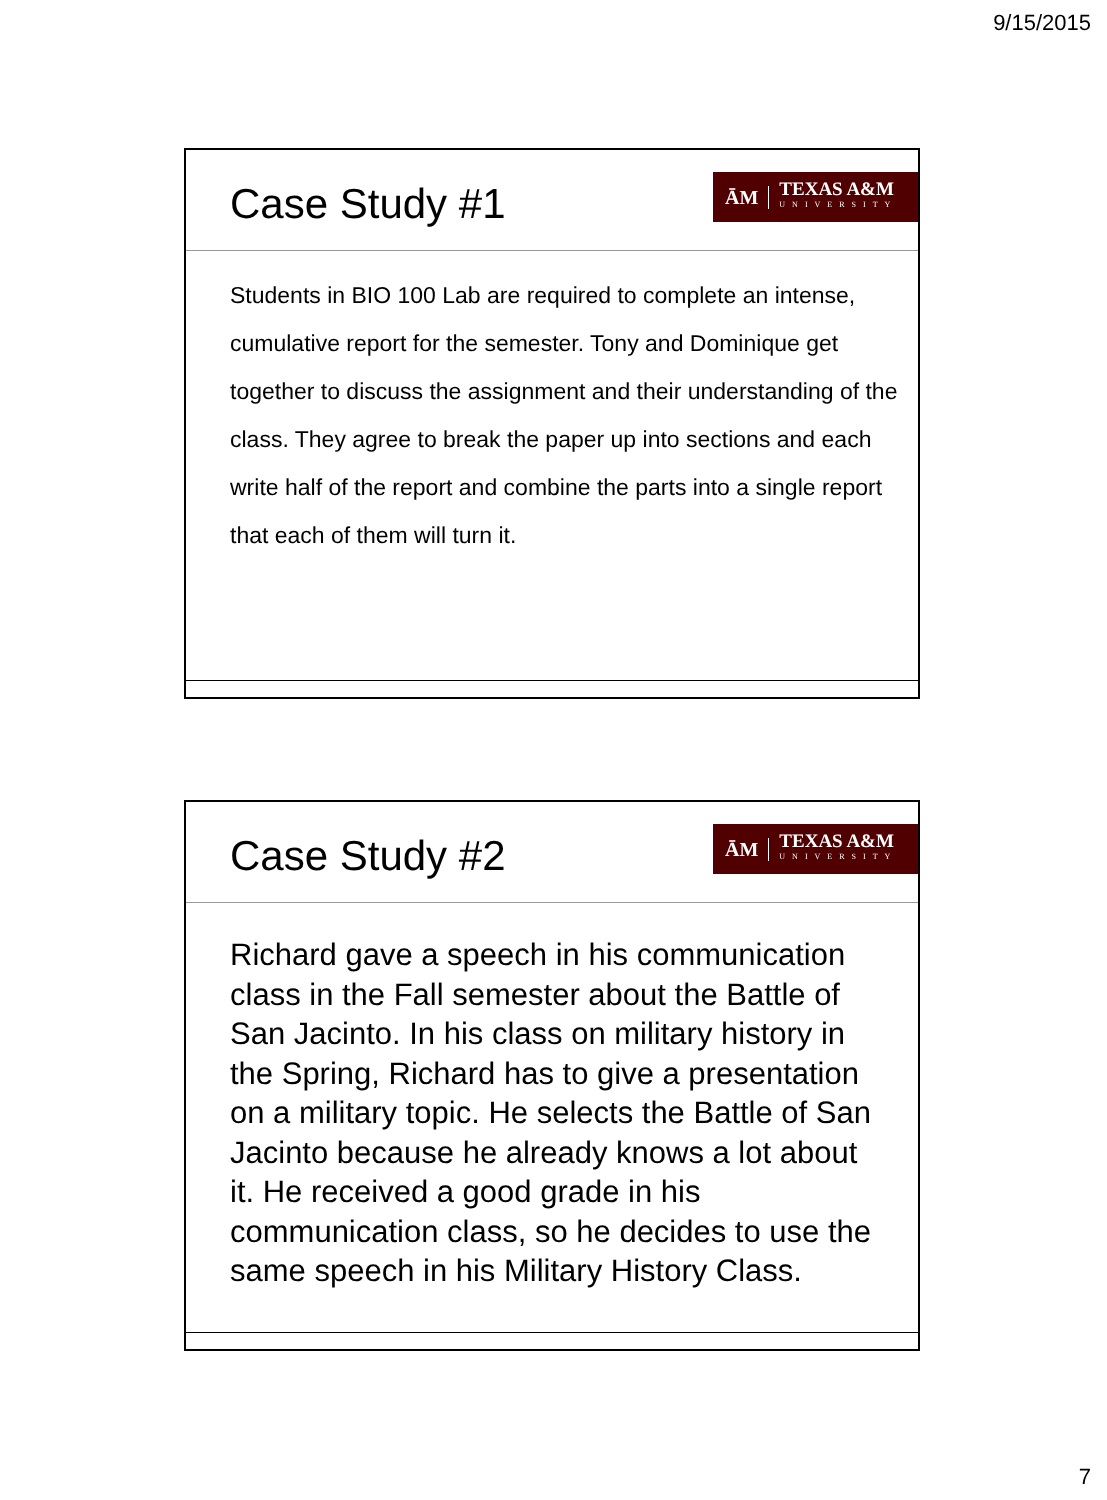9/15/2015
Case Study #1
ĀM TEXAS A&M
UNIVERSITY
Students in BIO 100 Lab are required to complete an intense, cumulative report for the semester. Tony and Dominique get together to discuss the assignment and their understanding of the class. They agree to break the paper up into sections and each write half of the report and combine the parts into a single report that each of them will turn it.
Case Study #2
ĀM TEXAS A&M
UNIVERSITY
Richard gave a speech in his communication class in the Fall semester about the Battle of San Jacinto. In his class on military history in the Spring, Richard has to give a presentation on a military topic. He selects the Battle of San Jacinto because he already knows a lot about it. He received a good grade in his communication class, so he decides to use the same speech in his Military History Class.
7